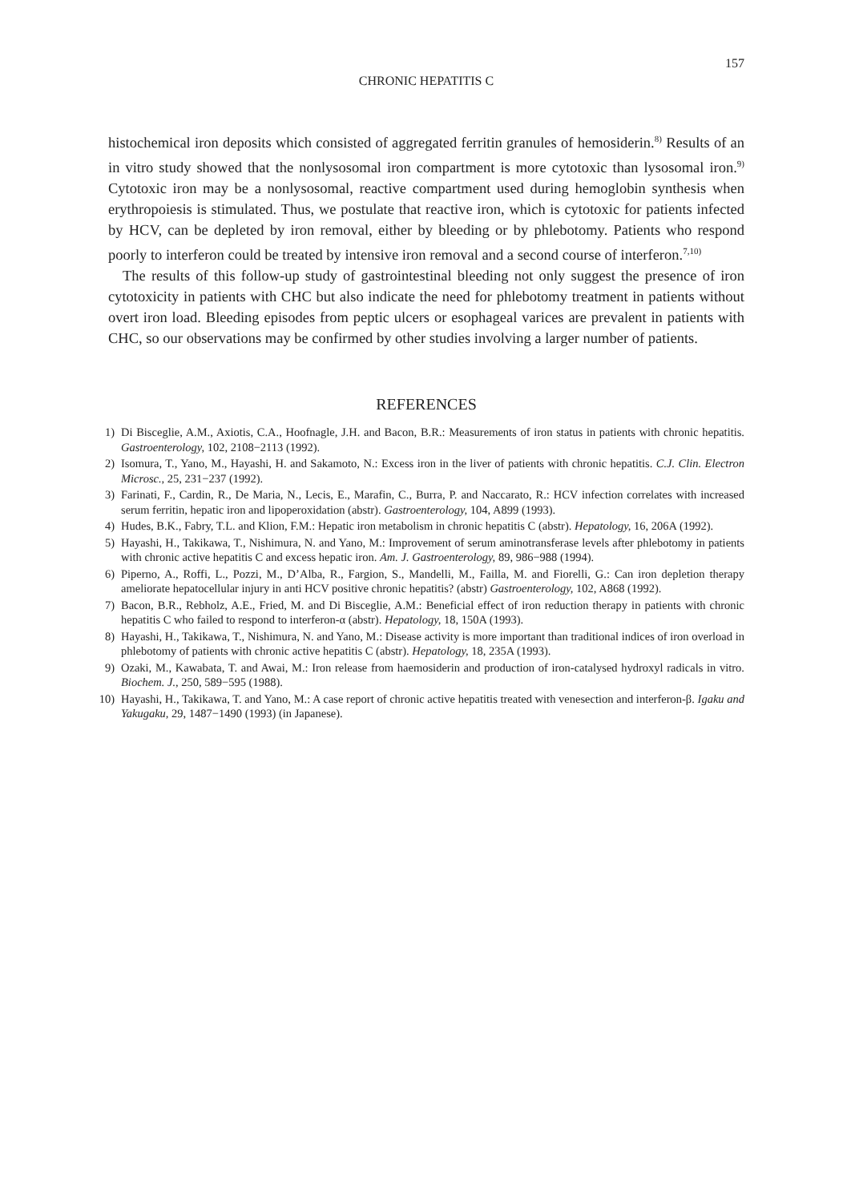157
CHRONIC HEPATITIS C
histochemical iron deposits which consisted of aggregated ferritin granules of hemosiderin.<sup>8)</sup> Results of an in vitro study showed that the nonlysosomal iron compartment is more cytotoxic than lysosomal iron.<sup>9)</sup> Cytotoxic iron may be a nonlysosomal, reactive compartment used during hemoglobin synthesis when erythropoiesis is stimulated. Thus, we postulate that reactive iron, which is cytotoxic for patients infected by HCV, can be depleted by iron removal, either by bleeding or by phlebotomy. Patients who respond poorly to interferon could be treated by intensive iron removal and a second course of interferon.<sup>7,10)</sup>
The results of this follow-up study of gastrointestinal bleeding not only suggest the presence of iron cytotoxicity in patients with CHC but also indicate the need for phlebotomy treatment in patients without overt iron load. Bleeding episodes from peptic ulcers or esophageal varices are prevalent in patients with CHC, so our observations may be confirmed by other studies involving a larger number of patients.
REFERENCES
1) Di Bisceglie, A.M., Axiotis, C.A., Hoofnagle, J.H. and Bacon, B.R.: Measurements of iron status in patients with chronic hepatitis. Gastroenterology, 102, 2108−2113 (1992).
2) Isomura, T., Yano, M., Hayashi, H. and Sakamoto, N.: Excess iron in the liver of patients with chronic hepatitis. C.J. Clin. Electron Microsc., 25, 231−237 (1992).
3) Farinati, F., Cardin, R., De Maria, N., Lecis, E., Marafin, C., Burra, P. and Naccarato, R.: HCV infection correlates with increased serum ferritin, hepatic iron and lipoperoxidation (abstr). Gastroenterology, 104, A899 (1993).
4) Hudes, B.K., Fabry, T.L. and Klion, F.M.: Hepatic iron metabolism in chronic hepatitis C (abstr). Hepatology, 16, 206A (1992).
5) Hayashi, H., Takikawa, T., Nishimura, N. and Yano, M.: Improvement of serum aminotransferase levels after phlebotomy in patients with chronic active hepatitis C and excess hepatic iron. Am. J. Gastroenterology, 89, 986−988 (1994).
6) Piperno, A., Roffi, L., Pozzi, M., D’Alba, R., Fargion, S., Mandelli, M., Failla, M. and Fiorelli, G.: Can iron depletion therapy ameliorate hepatocellular injury in anti HCV positive chronic hepatitis? (abstr) Gastroenterology, 102, A868 (1992).
7) Bacon, B.R., Rebholz, A.E., Fried, M. and Di Bisceglie, A.M.: Beneficial effect of iron reduction therapy in patients with chronic hepatitis C who failed to respond to interferon-α (abstr). Hepatology, 18, 150A (1993).
8) Hayashi, H., Takikawa, T., Nishimura, N. and Yano, M.: Disease activity is more important than traditional indices of iron overload in phlebotomy of patients with chronic active hepatitis C (abstr). Hepatology, 18, 235A (1993).
9) Ozaki, M., Kawabata, T. and Awai, M.: Iron release from haemosiderin and production of iron-catalysed hydroxyl radicals in vitro. Biochem. J., 250, 589−595 (1988).
10) Hayashi, H., Takikawa, T. and Yano, M.: A case report of chronic active hepatitis treated with venesection and interferon-β. Igaku and Yakugaku, 29, 1487−1490 (1993) (in Japanese).